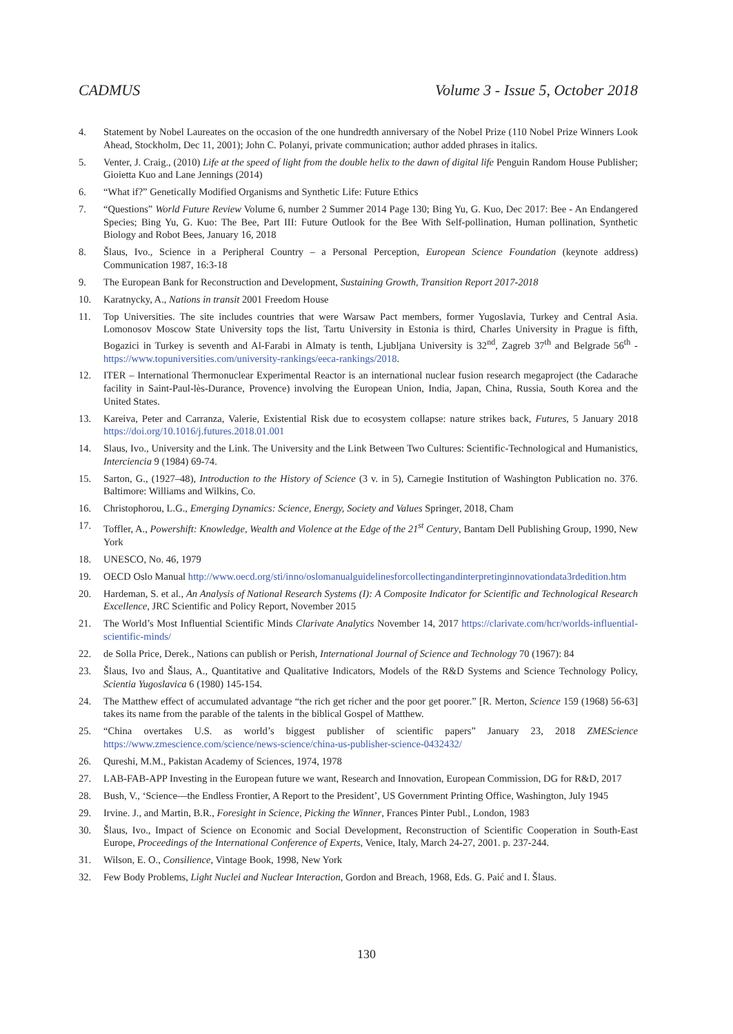CADMUS Volume 3 - Issue 5, October 2018
4. Statement by Nobel Laureates on the occasion of the one hundredth anniversary of the Nobel Prize (110 Nobel Prize Winners Look Ahead, Stockholm, Dec 11, 2001); John C. Polanyi, private communication; author added phrases in italics.
5. Venter, J. Craig., (2010) Life at the speed of light from the double helix to the dawn of digital life Penguin Random House Publisher; Gioietta Kuo and Lane Jennings (2014)
6. “What if?” Genetically Modified Organisms and Synthetic Life: Future Ethics
7. “Questions” World Future Review Volume 6, number 2 Summer 2014 Page 130; Bing Yu, G. Kuo, Dec 2017: Bee - An Endangered Species; Bing Yu, G. Kuo: The Bee, Part III: Future Outlook for the Bee With Self-pollination, Human pollination, Synthetic Biology and Robot Bees, January 16, 2018
8. Šlaus, Ivo., Science in a Peripheral Country – a Personal Perception, European Science Foundation (keynote address) Communication 1987, 16:3-18
9. The European Bank for Reconstruction and Development, Sustaining Growth, Transition Report 2017-2018
10. Karatnycky, A., Nations in transit 2001 Freedom House
11. Top Universities. The site includes countries that were Warsaw Pact members, former Yugoslavia, Turkey and Central Asia. Lomonosov Moscow State University tops the list, Tartu University in Estonia is third, Charles University in Prague is fifth, Bogazici in Turkey is seventh and Al-Farabi in Almaty is tenth, Ljubljana University is 32<sup>nd</sup>, Zagreb 37<sup>th</sup> and Belgrade 56<sup>th</sup> - https://www.topuniversities.com/university-rankings/eeca-rankings/2018.
12. ITER – International Thermonuclear Experimental Reactor is an international nuclear fusion research megaproject (the Cadarache facility in Saint-Paul-lès-Durance, Provence) involving the European Union, India, Japan, China, Russia, South Korea and the United States.
13. Kareiva, Peter and Carranza, Valerie, Existential Risk due to ecosystem collapse: nature strikes back, Futures, 5 January 2018 https://doi.org/10.1016/j.futures.2018.01.001
14. Slaus, Ivo., University and the Link. The University and the Link Between Two Cultures: Scientific-Technological and Humanistics, Interciencia 9 (1984) 69-74.
15. Sarton, G., (1927–48), Introduction to the History of Science (3 v. in 5), Carnegie Institution of Washington Publication no. 376. Baltimore: Williams and Wilkins, Co.
16. Christophorou, L.G., Emerging Dynamics: Science, Energy, Society and Values Springer, 2018, Cham
17. Toffler, A., Powershift: Knowledge, Wealth and Violence at the Edge of the 21<sup>st</sup> Century, Bantam Dell Publishing Group, 1990, New York
18. UNESCO, No. 46, 1979
19. OECD Oslo Manual http://www.oecd.org/sti/inno/oslomanualguidelinesforcollectingandinterpretinginnovationdata3rdedition.htm
20. Hardeman, S. et al., An Analysis of National Research Systems (I): A Composite Indicator for Scientific and Technological Research Excellence, JRC Scientific and Policy Report, November 2015
21. The World’s Most Influential Scientific Minds Clarivate Analytics November 14, 2017 https://clarivate.com/hcr/worlds-influential-scientific-minds/
22. de Solla Price, Derek., Nations can publish or Perish, International Journal of Science and Technology 70 (1967): 84
23. Šlaus, Ivo and Šlaus, A., Quantitative and Qualitative Indicators, Models of the R&D Systems and Science Technology Policy, Scientia Yugoslavica 6 (1980) 145-154.
24. The Matthew effect of accumulated advantage “the rich get richer and the poor get poorer.” [R. Merton, Science 159 (1968) 56-63] takes its name from the parable of the talents in the biblical Gospel of Matthew.
25. “China overtakes U.S. as world’s biggest publisher of scientific papers” January 23, 2018 ZMEScience https://www.zmescience.com/science/news-science/china-us-publisher-science-0432432/
26. Qureshi, M.M., Pakistan Academy of Sciences, 1974, 1978
27. LAB-FAB-APP Investing in the European future we want, Research and Innovation, European Commission, DG for R&D, 2017
28. Bush, V., ‘Science—the Endless Frontier, A Report to the President’, US Government Printing Office, Washington, July 1945
29. Irvine. J., and Martin, B.R., Foresight in Science, Picking the Winner, Frances Pinter Publ., London, 1983
30. Šlaus, Ivo., Impact of Science on Economic and Social Development, Reconstruction of Scientific Cooperation in South-East Europe, Proceedings of the International Conference of Experts, Venice, Italy, March 24-27, 2001. p. 237-244.
31. Wilson, E. O., Consilience, Vintage Book, 1998, New York
32. Few Body Problems, Light Nuclei and Nuclear Interaction, Gordon and Breach, 1968, Eds. G. Paić and I. Šlaus.
130